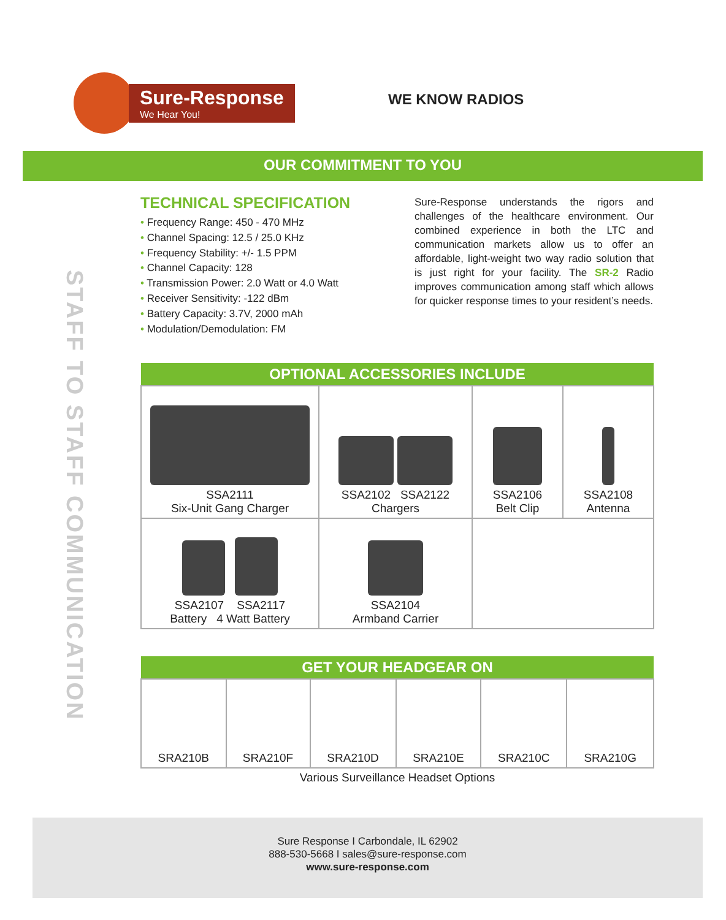Sure-Response
We Hear You!
WE KNOW RADIOS
OUR COMMITMENT TO YOU
STAFF TO STAFF COMMUNICATION
TECHNICAL SPECIFICATION
• Frequency Range: 450 - 470 MHz
• Channel Spacing: 12.5 / 25.0 KHz
• Frequency Stability: +/- 1.5 PPM
• Channel Capacity: 128
• Transmission Power: 2.0 Watt or 4.0 Watt
• Receiver Sensitivity: -122 dBm
• Battery Capacity: 3.7V, 2000 mAh
• Modulation/Demodulation: FM
Sure-Response understands the rigors and challenges of the healthcare environment. Our combined experience in both the LTC and communication markets allow us to offer an affordable, light-weight two way radio solution that is just right for your facility. The SR-2 Radio improves communication among staff which allows for quicker response times to your resident’s needs.
| OPTIONAL ACCESSORIES INCLUDE | | | |
| --- | --- | --- | --- |
| SSA2111 Six-Unit Gang Charger | SSA2102 SSA2122 Chargers | SSA2106 Belt Clip | SSA2108 Antenna |
| SSA2107 SSA2117 Battery 4 Watt Battery | SSA2104 Armband Carrier | | |
| GET YOUR HEADGEAR ON | | | | | |
| --- | --- | --- | --- | --- | --- |
| SRA210B | SRA210F | SRA210D | SRA210E | SRA210C | SRA210G |
| Various Surveillance Headset Options | | | | | |
Sure Response I Carbondale, IL 62902
888-530-5668 I sales@sure-response.com
www.sure-response.com